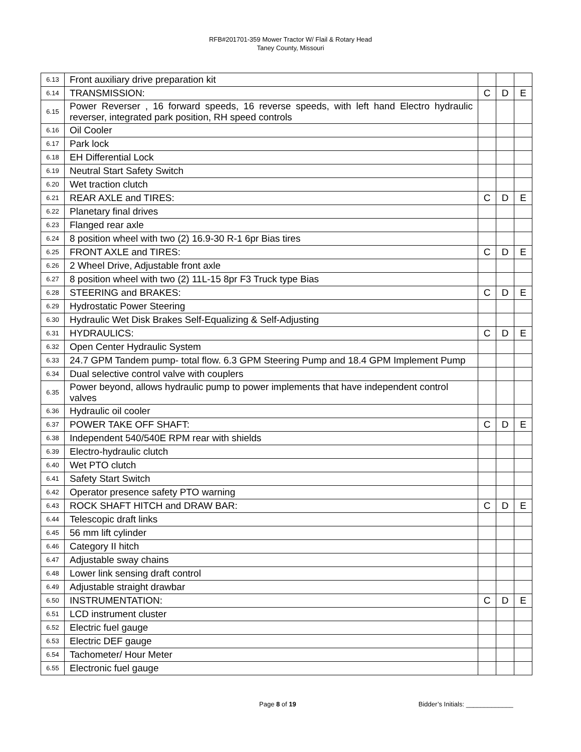RFB#201701-359 Mower Tractor W/ Flail & Rotary Head
Taney County, Missouri
| 6.13 | Front auxiliary drive preparation kit | | | |
| 6.14 | TRANSMISSION: | C | D | E |
| 6.15 | Power Reverser , 16 forward speeds, 16 reverse speeds, with left hand Electro hydraulic reverser, integrated park position, RH speed controls | | | |
| 6.16 | Oil Cooler | | | |
| 6.17 | Park lock | | | |
| 6.18 | EH Differential Lock | | | |
| 6.19 | Neutral Start Safety Switch | | | |
| 6.20 | Wet traction clutch | | | |
| 6.21 | REAR AXLE and TIRES: | C | D | E |
| 6.22 | Planetary final drives | | | |
| 6.23 | Flanged rear axle | | | |
| 6.24 | 8 position wheel with two (2) 16.9-30 R-1 6pr Bias tires | | | |
| 6.25 | FRONT AXLE and TIRES: | C | D | E |
| 6.26 | 2 Wheel Drive, Adjustable front axle | | | |
| 6.27 | 8 position wheel with two (2) 11L-15 8pr F3 Truck type Bias | | | |
| 6.28 | STEERING and BRAKES: | C | D | E |
| 6.29 | Hydrostatic Power Steering | | | |
| 6.30 | Hydraulic Wet Disk Brakes Self-Equalizing & Self-Adjusting | | | |
| 6.31 | HYDRAULICS: | C | D | E |
| 6.32 | Open Center Hydraulic System | | | |
| 6.33 | 24.7 GPM Tandem pump- total flow. 6.3 GPM Steering Pump and 18.4 GPM Implement Pump | | | |
| 6.34 | Dual selective control valve with couplers | | | |
| 6.35 | Power beyond, allows hydraulic pump to power implements that have independent control valves | | | |
| 6.36 | Hydraulic oil cooler | | | |
| 6.37 | POWER TAKE OFF SHAFT: | C | D | E |
| 6.38 | Independent 540/540E RPM rear with shields | | | |
| 6.39 | Electro-hydraulic clutch | | | |
| 6.40 | Wet PTO clutch | | | |
| 6.41 | Safety Start Switch | | | |
| 6.42 | Operator presence safety PTO warning | | | |
| 6.43 | ROCK SHAFT HITCH and DRAW BAR: | C | D | E |
| 6.44 | Telescopic draft links | | | |
| 6.45 | 56 mm lift cylinder | | | |
| 6.46 | Category II hitch | | | |
| 6.47 | Adjustable sway chains | | | |
| 6.48 | Lower link sensing draft control | | | |
| 6.49 | Adjustable straight drawbar | | | |
| 6.50 | INSTRUMENTATION: | C | D | E |
| 6.51 | LCD instrument cluster | | | |
| 6.52 | Electric fuel gauge | | | |
| 6.53 | Electric DEF gauge | | | |
| 6.54 | Tachometer/ Hour Meter | | | |
| 6.55 | Electronic fuel gauge | | | |
Page 8 of 19 Bidder’s Initials: _____________